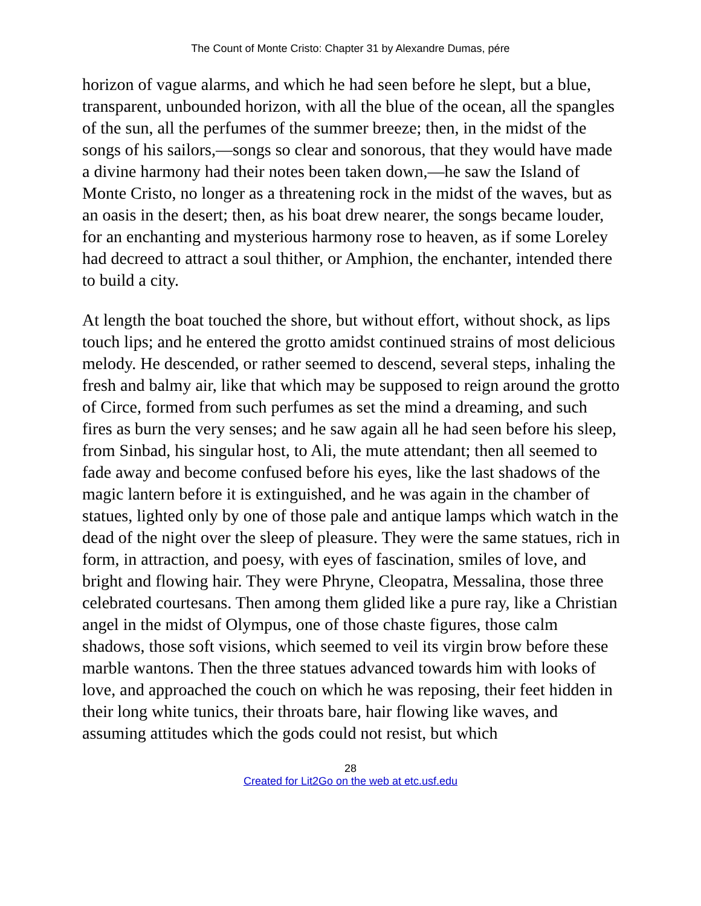The Count of Monte Cristo: Chapter 31 by Alexandre Dumas, pére
horizon of vague alarms, and which he had seen before he slept, but a blue, transparent, unbounded horizon, with all the blue of the ocean, all the spangles of the sun, all the perfumes of the summer breeze; then, in the midst of the songs of his sailors,—songs so clear and sonorous, that they would have made a divine harmony had their notes been taken down,—he saw the Island of Monte Cristo, no longer as a threatening rock in the midst of the waves, but as an oasis in the desert; then, as his boat drew nearer, the songs became louder, for an enchanting and mysterious harmony rose to heaven, as if some Loreley had decreed to attract a soul thither, or Amphion, the enchanter, intended there to build a city.
At length the boat touched the shore, but without effort, without shock, as lips touch lips; and he entered the grotto amidst continued strains of most delicious melody. He descended, or rather seemed to descend, several steps, inhaling the fresh and balmy air, like that which may be supposed to reign around the grotto of Circe, formed from such perfumes as set the mind a dreaming, and such fires as burn the very senses; and he saw again all he had seen before his sleep, from Sinbad, his singular host, to Ali, the mute attendant; then all seemed to fade away and become confused before his eyes, like the last shadows of the magic lantern before it is extinguished, and he was again in the chamber of statues, lighted only by one of those pale and antique lamps which watch in the dead of the night over the sleep of pleasure. They were the same statues, rich in form, in attraction, and poesy, with eyes of fascination, smiles of love, and bright and flowing hair. They were Phryne, Cleopatra, Messalina, those three celebrated courtesans. Then among them glided like a pure ray, like a Christian angel in the midst of Olympus, one of those chaste figures, those calm shadows, those soft visions, which seemed to veil its virgin brow before these marble wantons. Then the three statues advanced towards him with looks of love, and approached the couch on which he was reposing, their feet hidden in their long white tunics, their throats bare, hair flowing like waves, and assuming attitudes which the gods could not resist, but which
28
Created for Lit2Go on the web at etc.usf.edu